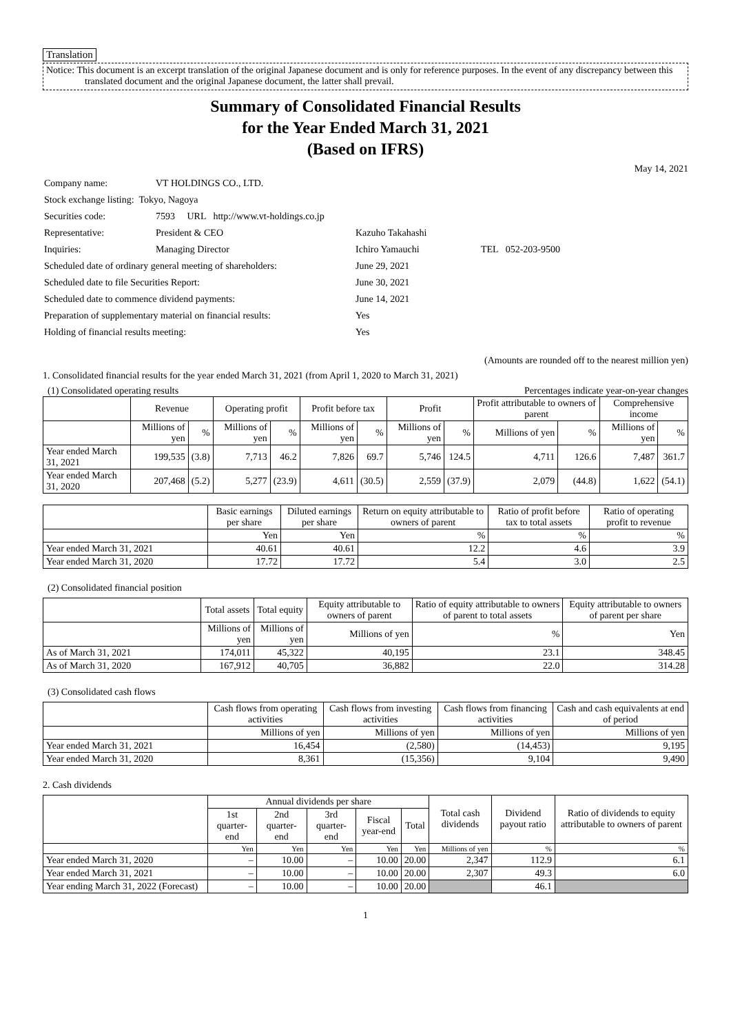Translation
Notice: This document is an excerpt translation of the original Japanese document and is only for reference purposes. In the event of any discrepancy between this translated document and the original Japanese document, the latter shall prevail.
Summary of Consolidated Financial Results
for the Year Ended March 31, 2021
(Based on IFRS)
May 14, 2021
| Company name: | VT HOLDINGS CO., LTD. | | |
| Stock exchange listing: Tokyo, Nagoya | | | |
| Securities code: | 7593 URL http://www.vt-holdings.co.jp | | |
| Representative: | President & CEO | Kazuho Takahashi | |
| Inquiries: | Managing Director | Ichiro Yamauchi | TEL 052-203-9500 |
| Scheduled date of ordinary general meeting of shareholders: | | June 29, 2021 | |
| Scheduled date to file Securities Report: | | June 30, 2021 | |
| Scheduled date to commence dividend payments: | | June 14, 2021 | |
| Preparation of supplementary material on financial results: | | Yes | |
| Holding of financial results meeting: | | Yes | |
(Amounts are rounded off to the nearest million yen)
1. Consolidated financial results for the year ended March 31, 2021 (from April 1, 2020 to March 31, 2021)
(1) Consolidated operating results Percentages indicate year-on-year changes
| | Revenue | | Operating profit | | Profit before tax | | Profit | | Profit attributable to owners of parent | | Comprehensive income | |
| --- | --- | --- | --- | --- | --- | --- | --- | --- | --- | --- | --- | --- |
| | Millions of yen | % | Millions of yen | % | Millions of yen | % | Millions of yen | % | Millions of yen | % | Millions of yen | % |
| Year ended March 31, 2021 | 199,535 | (3.8) | 7,713 | 46.2 | 7,826 | 69.7 | 5,746 | 124.5 | 4,711 | 126.6 | 7,487 | 361.7 |
| Year ended March 31, 2020 | 207,468 | (5.2) | 5,277 | (23.9) | 4,611 | (30.5) | 2,559 | (37.9) | 2,079 | (44.8) | 1,622 | (54.1) |
| | Basic earnings per share | Diluted earnings per share | Return on equity attributable to owners of parent | Ratio of profit before tax to total assets | Ratio of operating profit to revenue |
| --- | --- | --- | --- | --- | --- |
| | Yen | Yen | % | % | % |
| Year ended March 31, 2021 | 40.61 | 40.61 | 12.2 | 4.6 | 3.9 |
| Year ended March 31, 2020 | 17.72 | 17.72 | 5.4 | 3.0 | 2.5 |
(2) Consolidated financial position
| | Total assets | Total equity | Equity attributable to owners of parent | Ratio of equity attributable to owners of parent to total assets | Equity attributable to owners of parent per share |
| --- | --- | --- | --- | --- | --- |
| | Millions of yen | Millions of yen | Millions of yen | % | Yen |
| As of March 31, 2021 | 174,011 | 45,322 | 40,195 | 23.1 | 348.45 |
| As of March 31, 2020 | 167,912 | 40,705 | 36,882 | 22.0 | 314.28 |
(3) Consolidated cash flows
| | Cash flows from operating activities | Cash flows from investing activities | Cash flows from financing activities | Cash and cash equivalents at end of period |
| --- | --- | --- | --- | --- |
| | Millions of yen | Millions of yen | Millions of yen | Millions of yen |
| Year ended March 31, 2021 | 16,454 | (2,580) | (14,453) | 9,195 |
| Year ended March 31, 2020 | 8,361 | (15,356) | 9,104 | 9,490 |
2. Cash dividends
| | Annual dividends per share | | | | | Total cash dividends | Dividend payout ratio | Ratio of dividends to equity attributable to owners of parent |
| --- | --- | --- | --- | --- | --- | --- | --- | --- |
| | 1st quarter-end | 2nd quarter-end | 3rd quarter-end | Fiscal year-end | Total | | | |
| | Yen | Yen | Yen | Yen | Yen | Millions of yen | % | % |
| Year ended March 31, 2020 | – | 10.00 | – | 10.00 | 20.00 | 2,347 | 112.9 | 6.1 |
| Year ended March 31, 2021 | – | 10.00 | – | 10.00 | 20.00 | 2,307 | 49.3 | 6.0 |
| Year ending March 31, 2022 (Forecast) | – | 10.00 | – | 10.00 | 20.00 | | 46.1 | |
1